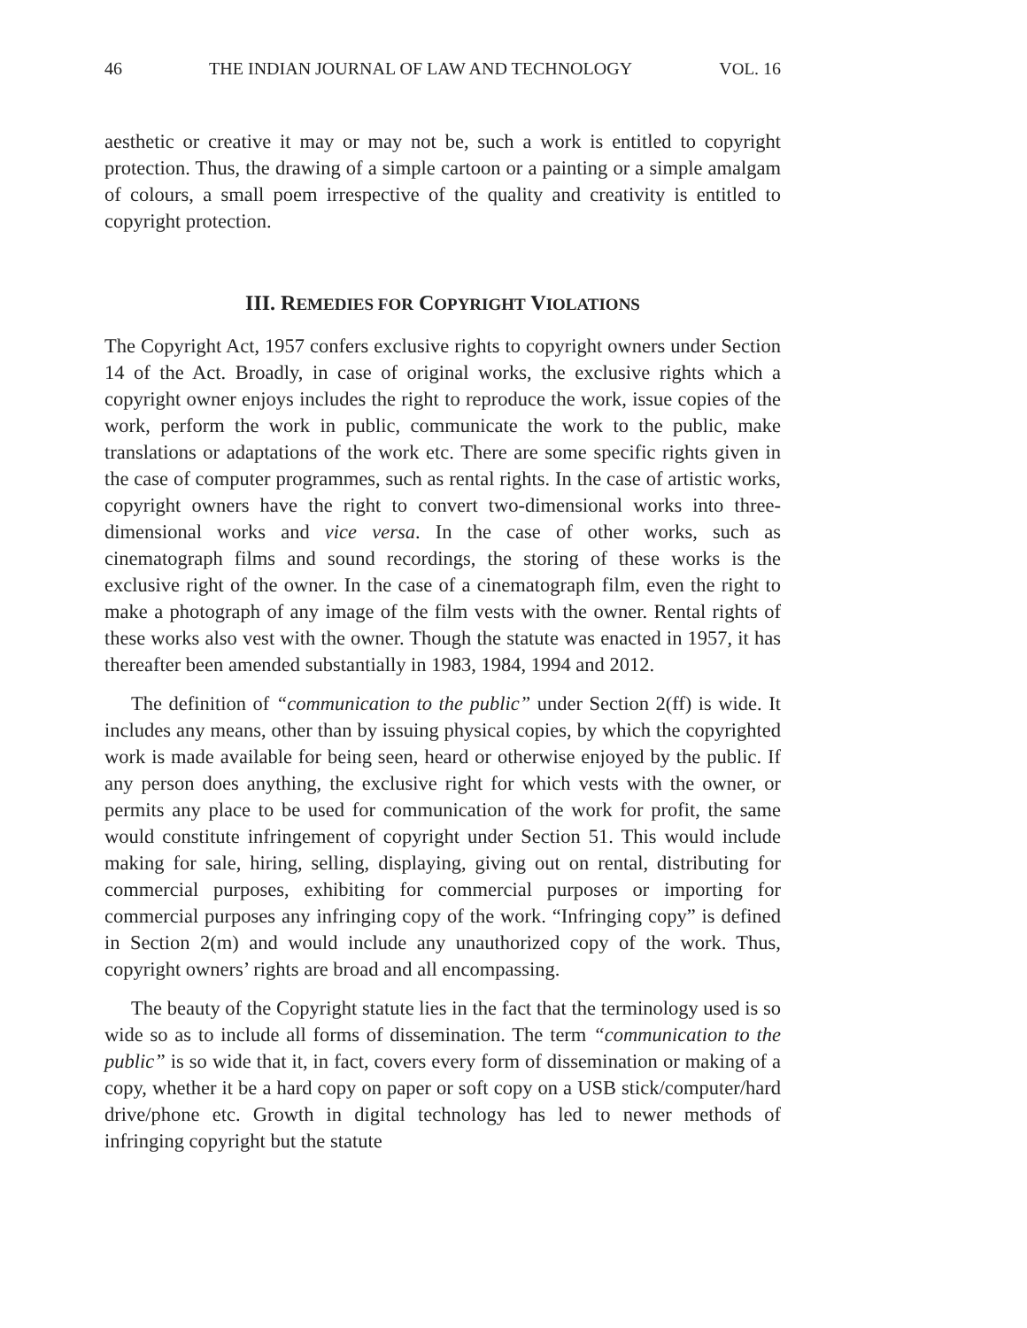46 THE INDIAN JOURNAL OF LAW AND TECHNOLOGY VOL. 16
aesthetic or creative it may or may not be, such a work is entitled to copyright protection. Thus, the drawing of a simple cartoon or a painting or a simple amalgam of colours, a small poem irrespective of the quality and creativity is entitled to copyright protection.
III. REMEDIES FOR COPYRIGHT VIOLATIONS
The Copyright Act, 1957 confers exclusive rights to copyright owners under Section 14 of the Act. Broadly, in case of original works, the exclusive rights which a copyright owner enjoys includes the right to reproduce the work, issue copies of the work, perform the work in public, communicate the work to the public, make translations or adaptations of the work etc. There are some specific rights given in the case of computer programmes, such as rental rights. In the case of artistic works, copyright owners have the right to convert two-dimensional works into three-dimensional works and vice versa. In the case of other works, such as cinematograph films and sound recordings, the storing of these works is the exclusive right of the owner. In the case of a cinematograph film, even the right to make a photograph of any image of the film vests with the owner. Rental rights of these works also vest with the owner. Though the statute was enacted in 1957, it has thereafter been amended substantially in 1983, 1984, 1994 and 2012.
The definition of “communication to the public” under Section 2(ff) is wide. It includes any means, other than by issuing physical copies, by which the copyrighted work is made available for being seen, heard or otherwise enjoyed by the public. If any person does anything, the exclusive right for which vests with the owner, or permits any place to be used for communication of the work for profit, the same would constitute infringement of copyright under Section 51. This would include making for sale, hiring, selling, displaying, giving out on rental, distributing for commercial purposes, exhibiting for commercial purposes or importing for commercial purposes any infringing copy of the work. “Infringing copy” is defined in Section 2(m) and would include any unauthorized copy of the work. Thus, copyright owners’ rights are broad and all encompassing.
The beauty of the Copyright statute lies in the fact that the terminology used is so wide so as to include all forms of dissemination. The term “communication to the public” is so wide that it, in fact, covers every form of dissemination or making of a copy, whether it be a hard copy on paper or soft copy on a USB stick/computer/hard drive/phone etc. Growth in digital technology has led to newer methods of infringing copyright but the statute